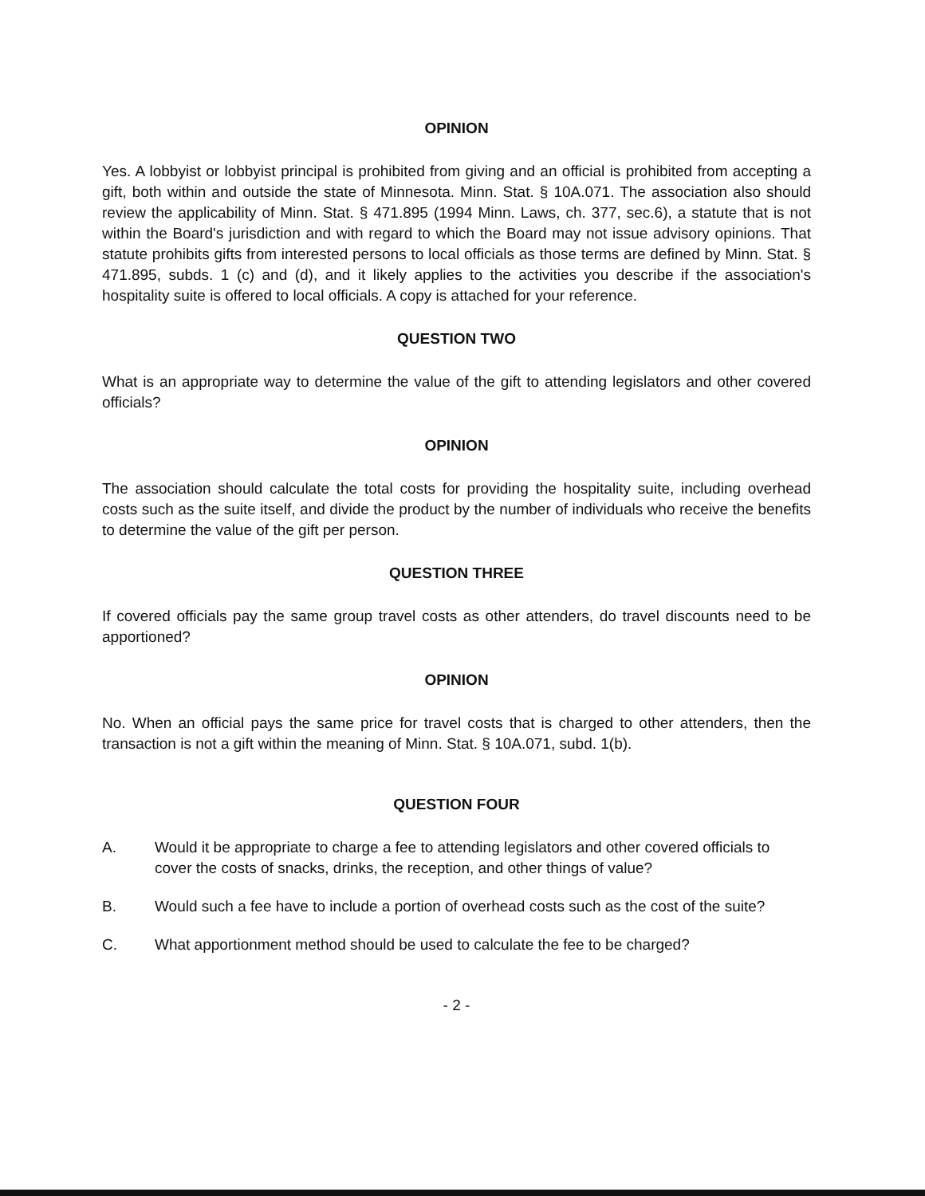OPINION
Yes. A lobbyist or lobbyist principal is prohibited from giving and an official is prohibited from accepting a gift, both within and outside the state of Minnesota. Minn. Stat. § 10A.071. The association also should review the applicability of Minn. Stat. § 471.895 (1994 Minn. Laws, ch. 377, sec.6), a statute that is not within the Board's jurisdiction and with regard to which the Board may not issue advisory opinions. That statute prohibits gifts from interested persons to local officials as those terms are defined by Minn. Stat. § 471.895, subds. 1 (c) and (d), and it likely applies to the activities you describe if the association's hospitality suite is offered to local officials. A copy is attached for your reference.
QUESTION TWO
What is an appropriate way to determine the value of the gift to attending legislators and other covered officials?
OPINION
The association should calculate the total costs for providing the hospitality suite, including overhead costs such as the suite itself, and divide the product by the number of individuals who receive the benefits to determine the value of the gift per person.
QUESTION THREE
If covered officials pay the same group travel costs as other attenders, do travel discounts need to be apportioned?
OPINION
No. When an official pays the same price for travel costs that is charged to other attenders, then the transaction is not a gift within the meaning of Minn. Stat. § 10A.071, subd. 1(b).
QUESTION FOUR
A. Would it be appropriate to charge a fee to attending legislators and other covered officials to cover the costs of snacks, drinks, the reception, and other things of value?
B. Would such a fee have to include a portion of overhead costs such as the cost of the suite?
C. What apportionment method should be used to calculate the fee to be charged?
- 2 -